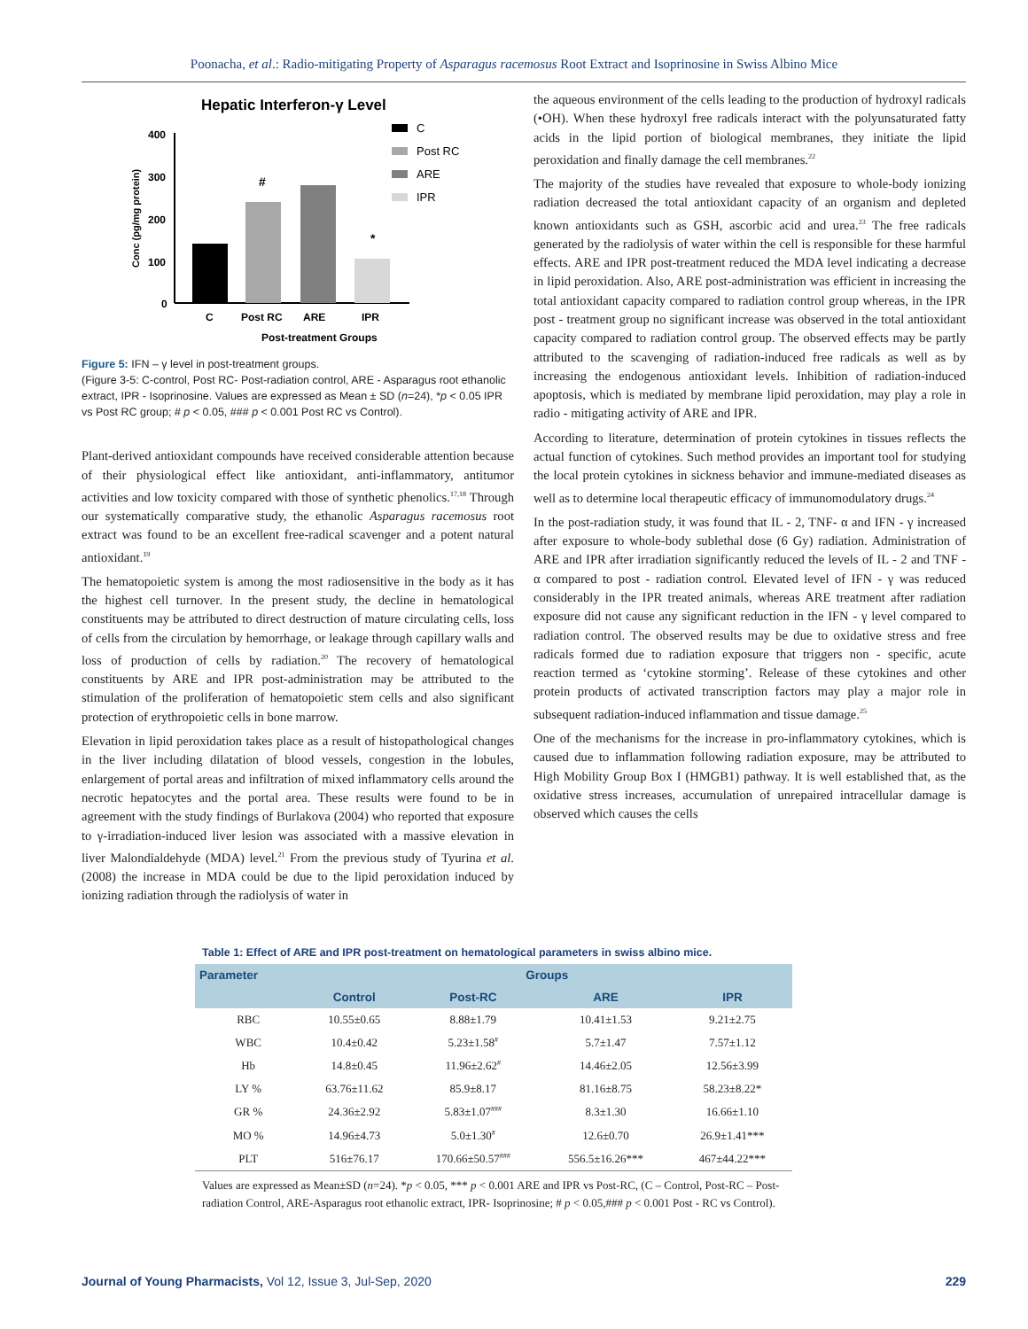Poonacha, et al.: Radio-mitigating Property of Asparagus racemosus Root Extract and Isoprinosine in Swiss Albino Mice
Hepatic Interferon-γ Level
Conc (pg/mg protein)
400
300
200
100
0
#
*
C
Post RC
ARE
IPR
Post-treatment Groups
C
Post RC
ARE
IPR
Figure 5: IFN – γ level in post-treatment groups.
(Figure 3-5: C-control, Post RC- Post-radiation control, ARE - Asparagus root ethanolic extract, IPR - Isoprinosine. Values are expressed as Mean ± SD (n=24), *p < 0.05 IPR vs Post RC group; # p < 0.05, ### p < 0.001 Post RC vs Control).
Plant-derived antioxidant compounds have received considerable attention because of their physiological effect like antioxidant, anti-inflammatory, antitumor activities and low toxicity compared with those of synthetic phenolics.<sup>17,18</sup> Through our systematically comparative study, the ethanolic Asparagus racemosus root extract was found to be an excellent free-radical scavenger and a potent natural antioxidant.<sup>19</sup>
The hematopoietic system is among the most radiosensitive in the body as it has the highest cell turnover. In the present study, the decline in hematological constituents may be attributed to direct destruction of mature circulating cells, loss of cells from the circulation by hemorrhage, or leakage through capillary walls and loss of production of cells by radiation.<sup>20</sup> The recovery of hematological constituents by ARE and IPR post-administration may be attributed to the stimulation of the proliferation of hematopoietic stem cells and also significant protection of erythropoietic cells in bone marrow.
Elevation in lipid peroxidation takes place as a result of histopathological changes in the liver including dilatation of blood vessels, congestion in the lobules, enlargement of portal areas and infiltration of mixed inflammatory cells around the necrotic hepatocytes and the portal area. These results were found to be in agreement with the study findings of Burlakova (2004) who reported that exposure to γ-irradiation-induced liver lesion was associated with a massive elevation in liver Malondialdehyde (MDA) level.<sup>21</sup> From the previous study of Tyurina et al. (2008) the increase in MDA could be due to the lipid peroxidation induced by ionizing radiation through the radiolysis of water in
the aqueous environment of the cells leading to the production of hydroxyl radicals (•OH). When these hydroxyl free radicals interact with the polyunsaturated fatty acids in the lipid portion of biological membranes, they initiate the lipid peroxidation and finally damage the cell membranes.<sup>22</sup>
The majority of the studies have revealed that exposure to whole-body ionizing radiation decreased the total antioxidant capacity of an organism and depleted known antioxidants such as GSH, ascorbic acid and urea.<sup>23</sup> The free radicals generated by the radiolysis of water within the cell is responsible for these harmful effects. ARE and IPR post-treatment reduced the MDA level indicating a decrease in lipid peroxidation. Also, ARE post-administration was efficient in increasing the total antioxidant capacity compared to radiation control group whereas, in the IPR post - treatment group no significant increase was observed in the total antioxidant capacity compared to radiation control group. The observed effects may be partly attributed to the scavenging of radiation-induced free radicals as well as by increasing the endogenous antioxidant levels. Inhibition of radiation-induced apoptosis, which is mediated by membrane lipid peroxidation, may play a role in radio - mitigating activity of ARE and IPR.
According to literature, determination of protein cytokines in tissues reflects the actual function of cytokines. Such method provides an important tool for studying the local protein cytokines in sickness behavior and immune-mediated diseases as well as to determine local therapeutic efficacy of immunomodulatory drugs.<sup>24</sup>
In the post-radiation study, it was found that IL - 2, TNF- α and IFN - γ increased after exposure to whole-body sublethal dose (6 Gy) radiation. Administration of ARE and IPR after irradiation significantly reduced the levels of IL - 2 and TNF - α compared to post - radiation control. Elevated level of IFN - γ was reduced considerably in the IPR treated animals, whereas ARE treatment after radiation exposure did not cause any significant reduction in the IFN - γ level compared to radiation control. The observed results may be due to oxidative stress and free radicals formed due to radiation exposure that triggers non - specific, acute reaction termed as ‘cytokine storming’. Release of these cytokines and other protein products of activated transcription factors may play a major role in subsequent radiation-induced inflammation and tissue damage.<sup>25</sup>
One of the mechanisms for the increase in pro-inflammatory cytokines, which is caused due to inflammation following radiation exposure, may be attributed to High Mobility Group Box I (HMGB1) pathway. It is well established that, as the oxidative stress increases, accumulation of unrepaired intracellular damage is observed which causes the cells
Table 1: Effect of ARE and IPR post-treatment on hematological parameters in swiss albino mice.
| Parameter | Groups | | | |
| --- | --- | --- | --- | --- |
| | Control | Post-RC | ARE | IPR |
| RBC | 10.55±0.65 | 8.88±1.79 | 10.41±1.53 | 9.21±2.75 |
| WBC | 10.4±0.42 | 5.23±1.58<sup>#</sup> | 5.7±1.47 | 7.57±1.12 |
| Hb | 14.8±0.45 | 11.96±2.62<sup>#</sup> | 14.46±2.05 | 12.56±3.99 |
| LY % | 63.76±11.62 | 85.9±8.17 | 81.16±8.75 | 58.23±8.22* |
| GR % | 24.36±2.92 | 5.83±1.07<sup>###</sup> | 8.3±1.30 | 16.66±1.10 |
| MO % | 14.96±4.73 | 5.0±1.30<sup>#</sup> | 12.6±0.70 | 26.9±1.41*** |
| PLT | 516±76.17 | 170.66±50.57<sup>###</sup> | 556.5±16.26*** | 467±44.22*** |
Values are expressed as Mean±SD (n=24). *p < 0.05, *** p < 0.001 ARE and IPR vs Post-RC, (C – Control, Post-RC – Post-radiation Control, ARE-Asparagus root ethanolic extract, IPR- Isoprinosine; # p < 0.05,### p < 0.001 Post - RC vs Control).
Journal of Young Pharmacists, Vol 12, Issue 3, Jul-Sep, 2020 229